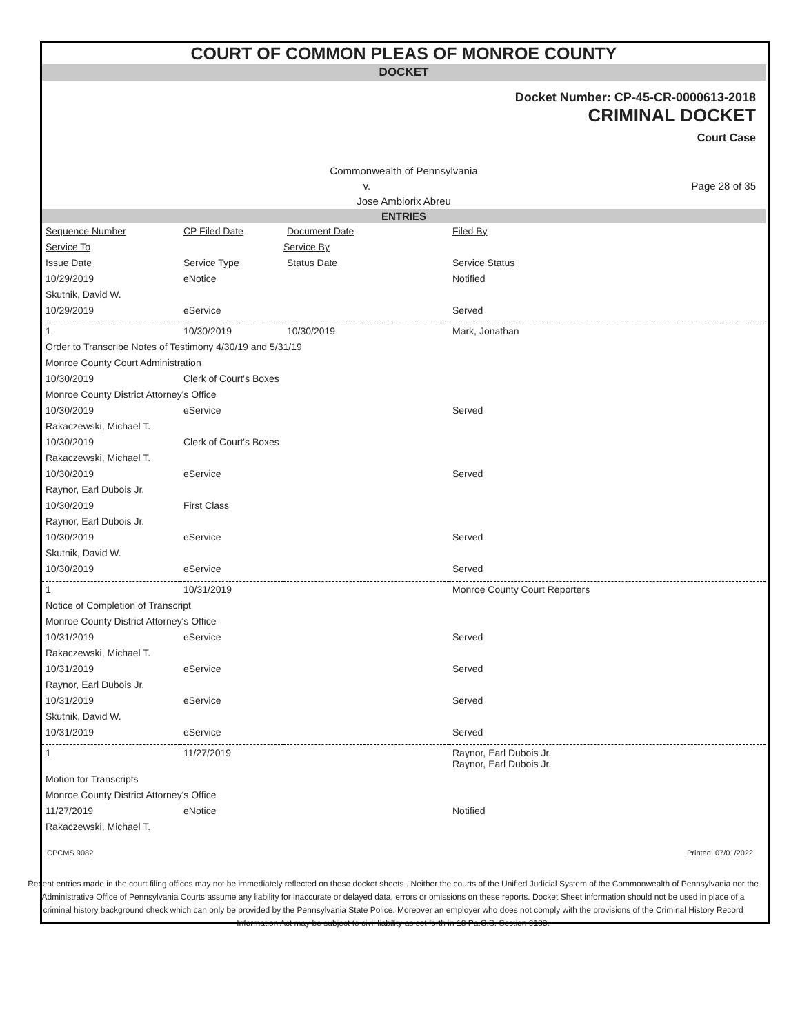COURT OF COMMON PLEAS OF MONROE COUNTY
DOCKET
Docket Number: CP-45-CR-0000613-2018
CRIMINAL DOCKET
Court Case
Commonwealth of Pennsylvania
v. Page 28 of 35
Jose Ambiorix Abreu
ENTRIES
| Sequence Number | CP Filed Date | Document Date | Filed By |
| Service To | Service By | | |
| Issue Date | Service Type | Status Date | Service Status |
| 10/29/2019 | eNotice | | Notified |
| Skutnik, David W. | | | |
| 10/29/2019 | eService | | Served |
| 1 | 10/30/2019 | 10/30/2019 | Mark, Jonathan |
| Order to Transcribe Notes of Testimony 4/30/19 and 5/31/19 | | | |
| Monroe County Court Administration | | | |
| 10/30/2019 | Clerk of Court's Boxes | | |
| Monroe County District Attorney's Office | | | |
| 10/30/2019 | eService | | Served |
| Rakaczewski, Michael T. | | | |
| 10/30/2019 | Clerk of Court's Boxes | | |
| Rakaczewski, Michael T. | | | |
| 10/30/2019 | eService | | Served |
| Raynor, Earl Dubois Jr. | | | |
| 10/30/2019 | First Class | | |
| Raynor, Earl Dubois Jr. | | | |
| 10/30/2019 | eService | | Served |
| Skutnik, David W. | | | |
| 10/30/2019 | eService | | Served |
| 1 | 10/31/2019 | | Monroe County Court Reporters |
| Notice of Completion of Transcript | | | |
| Monroe County District Attorney's Office | | | |
| 10/31/2019 | eService | | Served |
| Rakaczewski, Michael T. | | | |
| 10/31/2019 | eService | | Served |
| Raynor, Earl Dubois Jr. | | | |
| 10/31/2019 | eService | | Served |
| Skutnik, David W. | | | |
| 10/31/2019 | eService | | Served |
| 1 | 11/27/2019 | | Raynor, Earl Dubois Jr. Raynor, Earl Dubois Jr. |
| Motion for Transcripts | | | |
| Monroe County District Attorney's Office | | | |
| 11/27/2019 | eNotice | | Notified |
| Rakaczewski, Michael T. | | | |
CPCMS 9082 Printed: 07/01/2022
Recent entries made in the court filing offices may not be immediately reflected on these docket sheets . Neither the courts of the Unified Judicial System of the Commonwealth of Pennsylvania nor the Administrative Office of Pennsylvania Courts assume any liability for inaccurate or delayed data, errors or omissions on these reports. Docket Sheet information should not be used in place of a criminal history background check which can only be provided by the Pennsylvania State Police. Moreover an employer who does not comply with the provisions of the Criminal History Record Information Act may be subject to civil liability as set forth in 18 Pa.C.S. Section 9183.